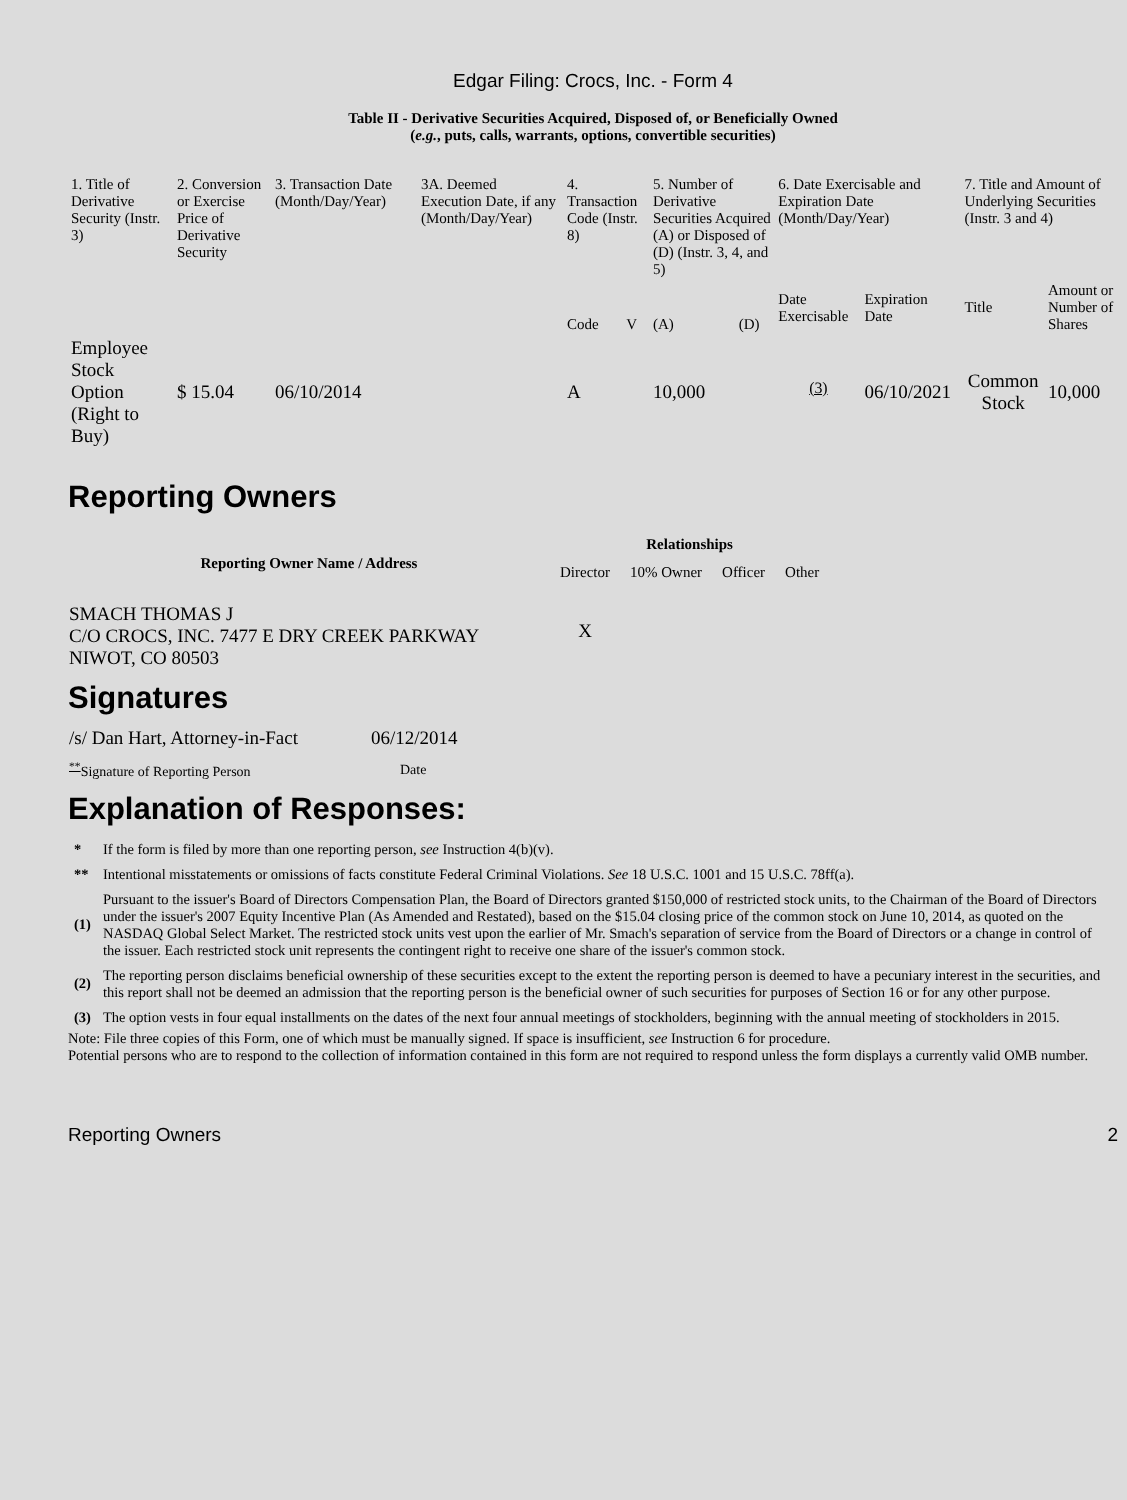Edgar Filing: Crocs, Inc. - Form 4
Table II - Derivative Securities Acquired, Disposed of, or Beneficially Owned
(e.g., puts, calls, warrants, options, convertible securities)
| 1. Title of Derivative Security (Instr. 3) | 2. Conversion or Exercise Price of Derivative Security | 3. Transaction Date (Month/Day/Year) | 3A. Deemed Execution Date, if any (Month/Day/Year) | 4. Transaction Code (Instr. 8) | | 5. Number of Derivative Securities Acquired (A) or Disposed of (D) (Instr. 3, 4, and 5) | | 6. Date Exercisable and Expiration Date (Month/Day/Year) | | 7. Title and Amount of Underlying Securities (Instr. 3 and 4) | |
| | | | | Code | V | (A) | (D) | Date Exercisable | Expiration Date | Title | Amount or Number of Shares |
| Employee Stock Option (Right to Buy) | $ 15.04 | 06/10/2014 | | A | | 10,000 | | <sup>(3)</sup> | 06/10/2021 | Common Stock | 10,000 |
Reporting Owners
| Reporting Owner Name / Address | Relationships | | | |
| --- | --- | --- | --- | --- |
| | Director | 10% Owner | Officer | Other |
| SMACH THOMAS J C/O CROCS, INC. 7477 E DRY CREEK PARKWAY NIWOT, CO 80503 | X | | | |
Signatures
| /s/ Dan Hart, Attorney-in-Fact | 06/12/2014 |
| <sup>**</sup> Signature of Reporting Person | Date |
Explanation of Responses:
| * | If the form is filed by more than one reporting person, see Instruction 4(b)(v). |
| ** | Intentional misstatements or omissions of facts constitute Federal Criminal Violations. See 18 U.S.C. 1001 and 15 U.S.C. 78ff(a). |
| (1) | Pursuant to the issuer's Board of Directors Compensation Plan, the Board of Directors granted $150,000 of restricted stock units, to the Chairman of the Board of Directors under the issuer's 2007 Equity Incentive Plan (As Amended and Restated), based on the $15.04 closing price of the common stock on June 10, 2014, as quoted on the NASDAQ Global Select Market. The restricted stock units vest upon the earlier of Mr. Smach's separation of service from the Board of Directors or a change in control of the issuer. Each restricted stock unit represents the contingent right to receive one share of the issuer's common stock. |
| (2) | The reporting person disclaims beneficial ownership of these securities except to the extent the reporting person is deemed to have a pecuniary interest in the securities, and this report shall not be deemed an admission that the reporting person is the beneficial owner of such securities for purposes of Section 16 or for any other purpose. |
| (3) | The option vests in four equal installments on the dates of the next four annual meetings of stockholders, beginning with the annual meeting of stockholders in 2015. |
Note: File three copies of this Form, one of which must be manually signed. If space is insufficient, see Instruction 6 for procedure.
Potential persons who are to respond to the collection of information contained in this form are not required to respond unless the form displays a currently valid OMB number.
Reporting Owners 2